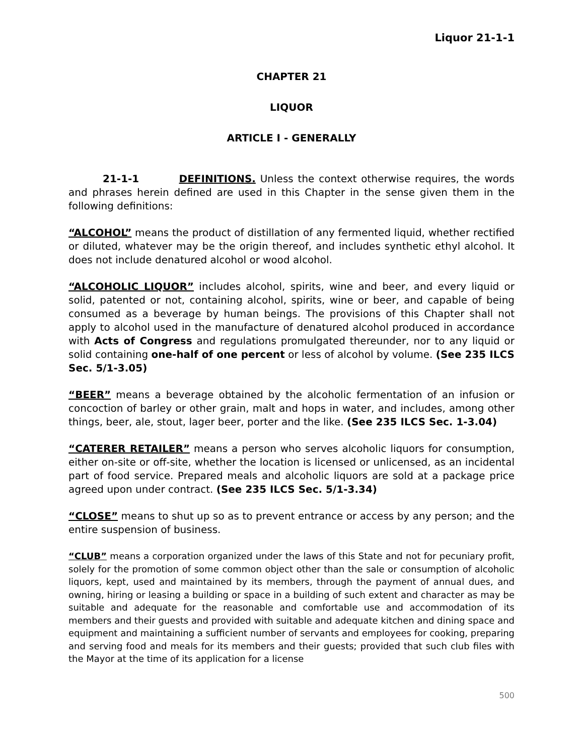Liquor 21-1-1
CHAPTER 21
LIQUOR
ARTICLE I - GENERALLY
21-1-1 DEFINITIONS. Unless the context otherwise requires, the words and phrases herein defined are used in this Chapter in the sense given them in the following definitions:
“ALCOHOL” means the product of distillation of any fermented liquid, whether rectified or diluted, whatever may be the origin thereof, and includes synthetic ethyl alcohol. It does not include denatured alcohol or wood alcohol.
“ALCOHOLIC LIQUOR” includes alcohol, spirits, wine and beer, and every liquid or solid, patented or not, containing alcohol, spirits, wine or beer, and capable of being consumed as a beverage by human beings. The provisions of this Chapter shall not apply to alcohol used in the manufacture of denatured alcohol produced in accordance with Acts of Congress and regulations promulgated thereunder, nor to any liquid or solid containing one-half of one percent or less of alcohol by volume. (See 235 ILCS Sec. 5/1-3.05)
“BEER” means a beverage obtained by the alcoholic fermentation of an infusion or concoction of barley or other grain, malt and hops in water, and includes, among other things, beer, ale, stout, lager beer, porter and the like. (See 235 ILCS Sec. 1-3.04)
“CATERER RETAILER” means a person who serves alcoholic liquors for consumption, either on-site or off-site, whether the location is licensed or unlicensed, as an incidental part of food service. Prepared meals and alcoholic liquors are sold at a package price agreed upon under contract. (See 235 ILCS Sec. 5/1-3.34)
“CLOSE” means to shut up so as to prevent entrance or access by any person; and the entire suspension of business.
“CLUB” means a corporation organized under the laws of this State and not for pecuniary profit, solely for the promotion of some common object other than the sale or consumption of alcoholic liquors, kept, used and maintained by its members, through the payment of annual dues, and owning, hiring or leasing a building or space in a building of such extent and character as may be suitable and adequate for the reasonable and comfortable use and accommodation of its members and their guests and provided with suitable and adequate kitchen and dining space and equipment and maintaining a sufficient number of servants and employees for cooking, preparing and serving food and meals for its members and their guests; provided that such club files with the Mayor at the time of its application for a license
500